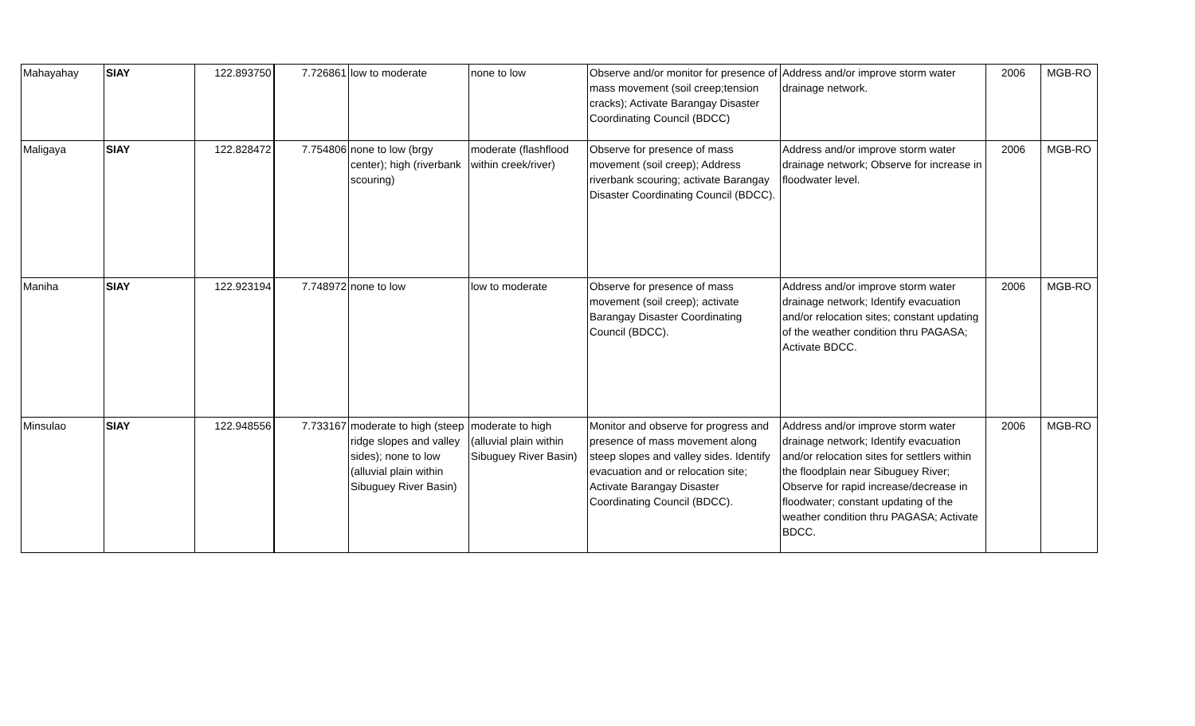| Mahayahay | SIAY | 122.893750 | 7.726861 | low to moderate | none to low | Observe and/or monitor for presence of mass movement (soil creep;tension cracks); Activate Barangay Disaster Coordinating Council (BDCC) | Address and/or improve storm water drainage network. | 2006 | MGB-RO |
| Maligaya | SIAY | 122.828472 | 7.754806 | none to low (brgy center); high (riverbank scouring) | moderate (flashflood within creek/river) | Observe for presence of mass movement (soil creep); Address riverbank scouring; activate Barangay Disaster Coordinating Council (BDCC). | Address and/or improve storm water drainage network; Observe for increase in floodwater level. | 2006 | MGB-RO |
| Maniha | SIAY | 122.923194 | 7.748972 | none to low | low to moderate | Observe for presence of mass movement (soil creep); activate Barangay Disaster Coordinating Council (BDCC). | Address and/or improve storm water drainage network; Identify evacuation and/or relocation sites; constant updating of the weather condition thru PAGASA; Activate BDCC. | 2006 | MGB-RO |
| Minsulao | SIAY | 122.948556 | 7.733167 | moderate to high (steep ridge slopes and valley sides); none to low (alluvial plain within Sibuguey River Basin) | moderate to high (alluvial plain within Sibuguey River Basin) | Monitor and observe for progress and presence of mass movement along steep slopes and valley sides. Identify evacuation and or relocation site; Activate Barangay Disaster Coordinating Council (BDCC). | Address and/or improve storm water drainage network; Identify evacuation and/or relocation sites for settlers within the floodplain near Sibuguey River; Observe for rapid increase/decrease in floodwater; constant updating of the weather condition thru PAGASA; Activate BDCC. | 2006 | MGB-RO |